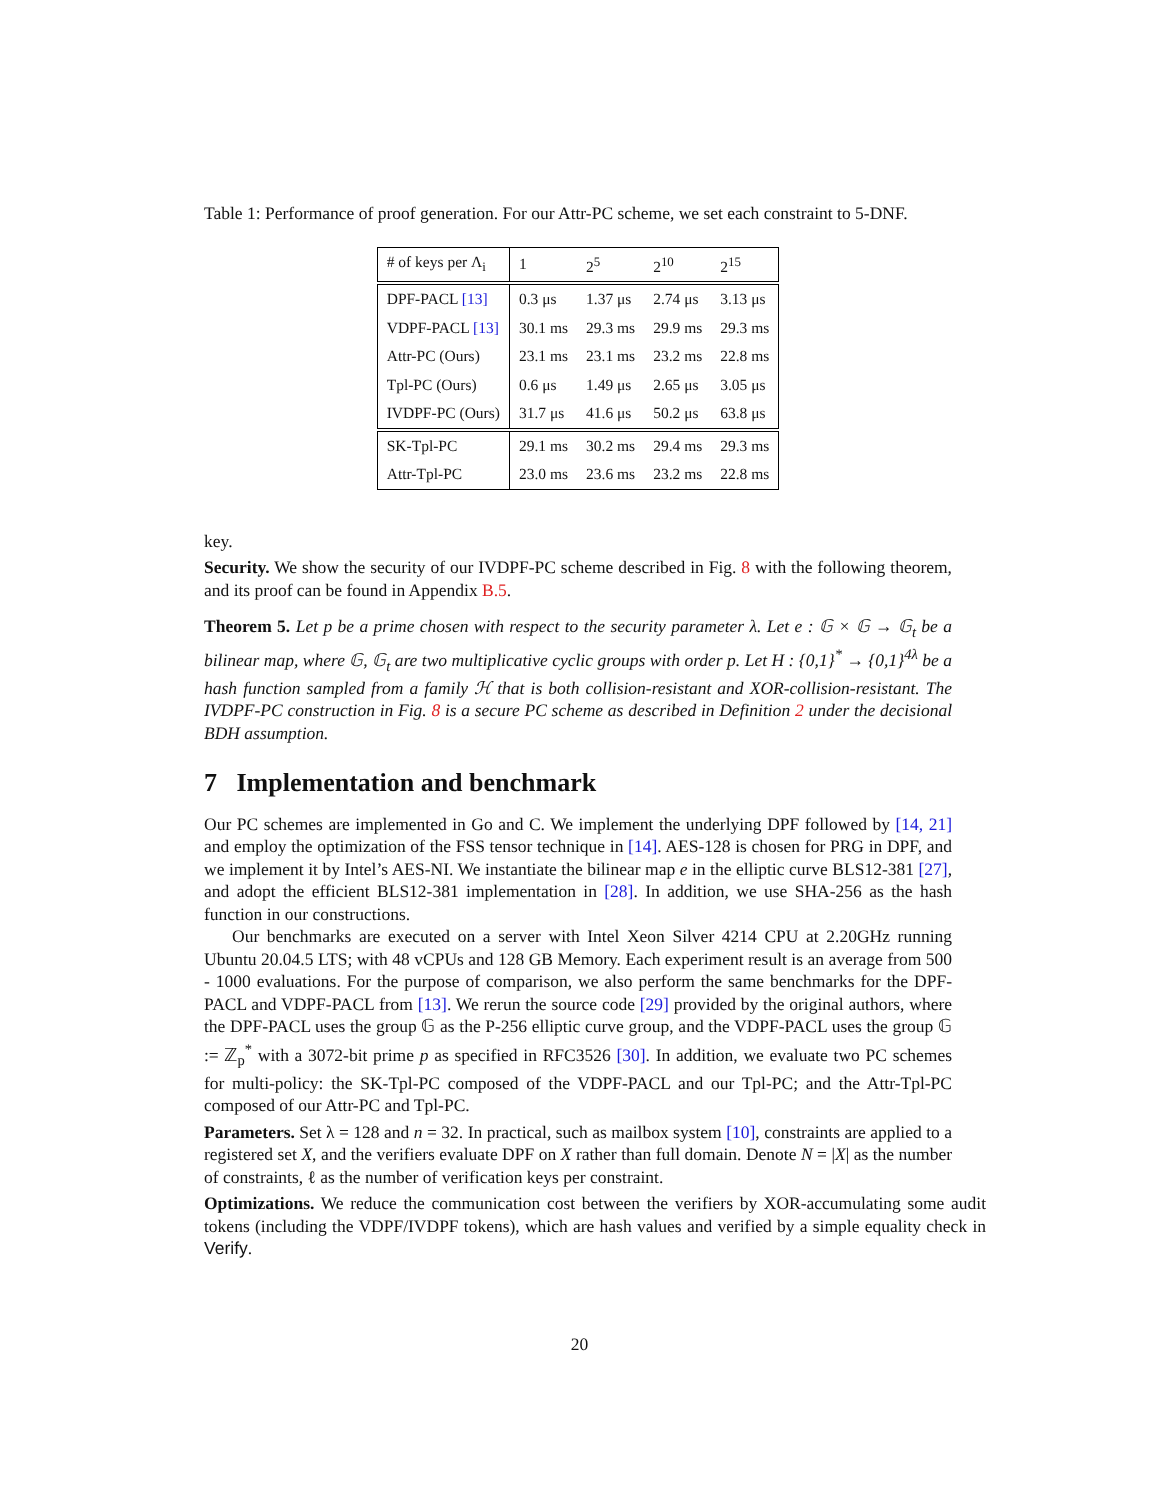Table 1: Performance of proof generation. For our Attr-PC scheme, we set each constraint to 5-DNF.
| # of keys per Λ<sub>i</sub> | 1 | 2<sup>5</sup> | 2<sup>10</sup> | 2<sup>15</sup> |
| --- | --- | --- | --- | --- |
| DPF-PACL [13] | 0.3 μs | 1.37 μs | 2.74 μs | 3.13 μs |
| VDPF-PACL [13] | 30.1 ms | 29.3 ms | 29.9 ms | 29.3 ms |
| Attr-PC (Ours) | 23.1 ms | 23.1 ms | 23.2 ms | 22.8 ms |
| Tpl-PC (Ours) | 0.6 μs | 1.49 μs | 2.65 μs | 3.05 μs |
| IVDPF-PC (Ours) | 31.7 μs | 41.6 μs | 50.2 μs | 63.8 μs |
| SK-Tpl-PC | 29.1 ms | 30.2 ms | 29.4 ms | 29.3 ms |
| Attr-Tpl-PC | 23.0 ms | 23.6 ms | 23.2 ms | 22.8 ms |
key.
Security. We show the security of our IVDPF-PC scheme described in Fig. 8 with the following theorem, and its proof can be found in Appendix B.5.
Theorem 5. Let p be a prime chosen with respect to the security parameter λ. Let e : 𝔾 × 𝔾 → 𝔾<sub>t</sub> be a bilinear map, where 𝔾, 𝔾<sub>t</sub> are two multiplicative cyclic groups with order p. Let H : {0,1}<sup>*</sup> → {0,1}<sup>4λ</sup> be a hash function sampled from a family ℋ that is both collision-resistant and XOR-collision-resistant. The IVDPF-PC construction in Fig. 8 is a secure PC scheme as described in Definition 2 under the decisional BDH assumption.
7 Implementation and benchmark
Our PC schemes are implemented in Go and C. We implement the underlying DPF followed by [14, 21] and employ the optimization of the FSS tensor technique in [14]. AES-128 is chosen for PRG in DPF, and we implement it by Intel’s AES-NI. We instantiate the bilinear map e in the elliptic curve BLS12-381 [27], and adopt the efficient BLS12-381 implementation in [28]. In addition, we use SHA-256 as the hash function in our constructions.
Our benchmarks are executed on a server with Intel Xeon Silver 4214 CPU at 2.20GHz running Ubuntu 20.04.5 LTS; with 48 vCPUs and 128 GB Memory. Each experiment result is an average from 500 - 1000 evaluations. For the purpose of comparison, we also perform the same benchmarks for the DPF-PACL and VDPF-PACL from [13]. We rerun the source code [29] provided by the original authors, where the DPF-PACL uses the group 𝔾 as the P-256 elliptic curve group, and the VDPF-PACL uses the group 𝔾 := ℤ<sub>p</sub><sup>*</sup> with a 3072-bit prime p as specified in RFC3526 [30]. In addition, we evaluate two PC schemes for multi-policy: the SK-Tpl-PC composed of the VDPF-PACL and our Tpl-PC; and the Attr-Tpl-PC composed of our Attr-PC and Tpl-PC.
Parameters. Set λ = 128 and n = 32. In practical, such as mailbox system [10], constraints are applied to a registered set X, and the verifiers evaluate DPF on X rather than full domain. Denote N = |X| as the number of constraints, ℓ as the number of verification keys per constraint.
Optimizations. We reduce the communication cost between the verifiers by XOR-accumulating some audit tokens (including the VDPF/IVDPF tokens), which are hash values and verified by a simple equality check in Verify.
20